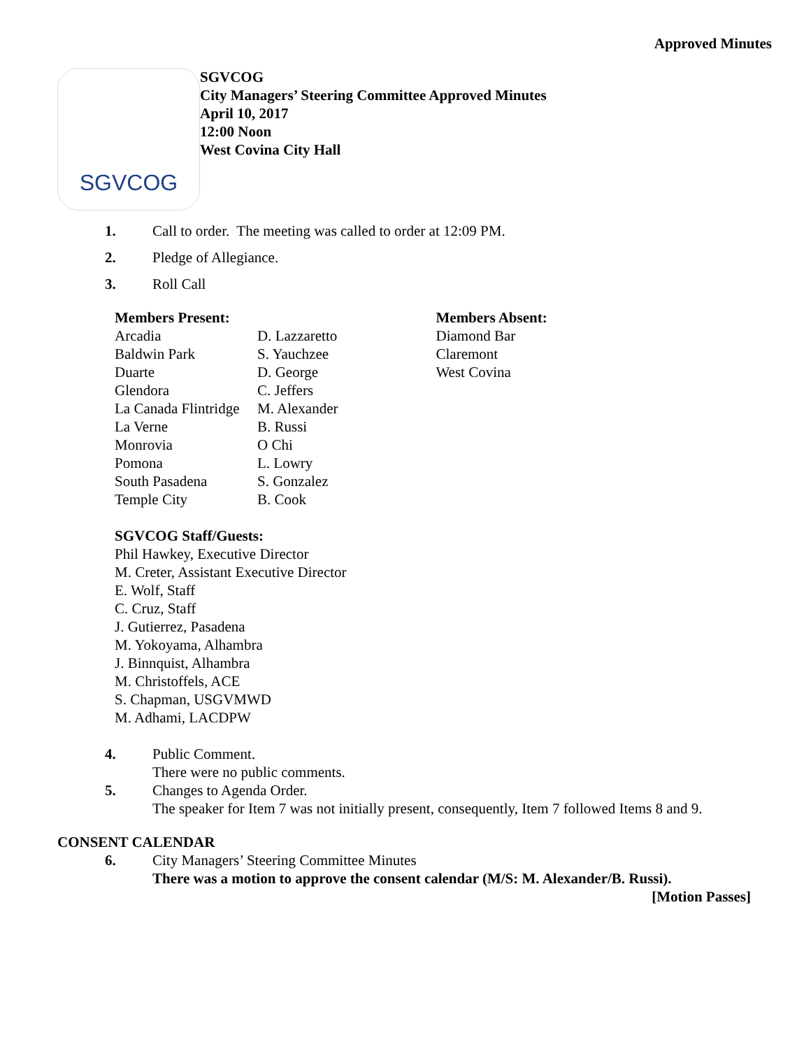Approved Minutes
SGVCOG
SGVCOG
City Managers’ Steering Committee Approved Minutes
April 10, 2017
12:00 Noon
West Covina City Hall
1. Call to order. The meeting was called to order at 12:09 PM.
2. Pledge of Allegiance.
3. Roll Call
| Members Present: | | Members Absent: |
| --- | --- | --- |
| Arcadia | D. Lazzaretto | Diamond Bar |
| Baldwin Park | S. Yauchzee | Claremont |
| Duarte | D. George | West Covina |
| Glendora | C. Jeffers | |
| La Canada Flintridge | M. Alexander | |
| La Verne | B. Russi | |
| Monrovia | O Chi | |
| Pomona | L. Lowry | |
| South Pasadena | S. Gonzalez | |
| Temple City | B. Cook | |
SGVCOG Staff/Guests:
Phil Hawkey, Executive Director
M. Creter, Assistant Executive Director
E. Wolf, Staff
C. Cruz, Staff
J. Gutierrez, Pasadena
M. Yokoyama, Alhambra
J. Binnquist, Alhambra
M. Christoffels, ACE
S. Chapman, USGVMWD
M. Adhami, LACDPW
4. Public Comment.
There were no public comments.
5. Changes to Agenda Order.
The speaker for Item 7 was not initially present, consequently, Item 7 followed Items 8 and 9.
CONSENT CALENDAR
6. City Managers’ Steering Committee Minutes
There was a motion to approve the consent calendar (M/S: M. Alexander/B. Russi).
[Motion Passes]